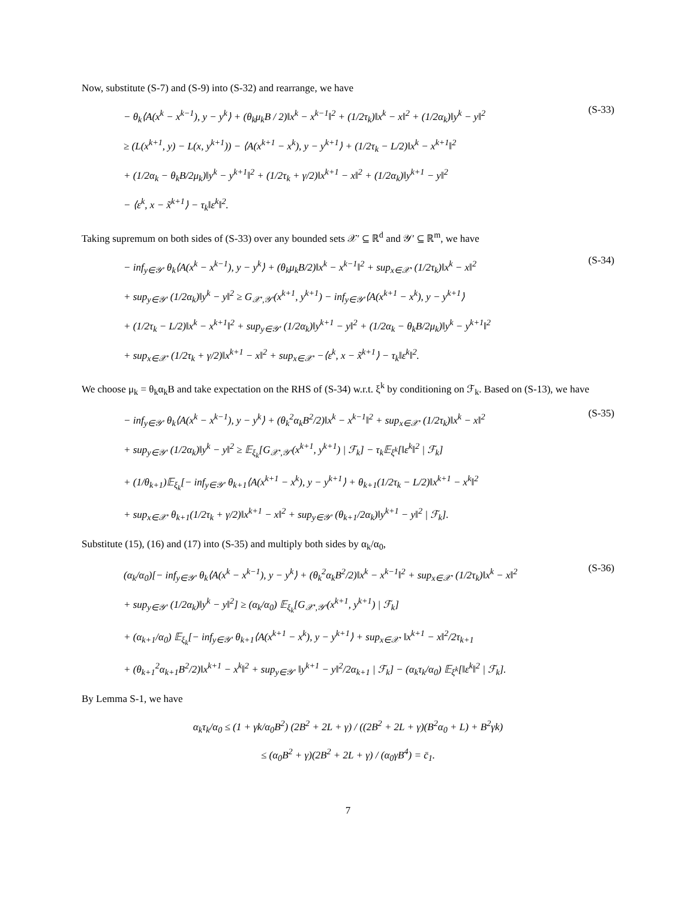Now, substitute (S-7) and (S-9) into (S-32) and rearrange, we have
− θ<sub>k</sub>⟨A(x<sup>k</sup> − x<sup>k−1</sup>), y − y<sup>k</sup>⟩ + (θ<sub>k</sub>μ<sub>k</sub>B / 2)‖x<sup>k</sup> − x<sup>k−1</sup>‖<sup>2</sup> + (1/2τ<sub>k</sub>)‖x<sup>k</sup> − x‖<sup>2</sup> + (1/2α<sub>k</sub>)‖y<sup>k</sup> − y‖<sup>2</sup>
≥ (L(x<sup>k+1</sup>, y) − L(x, y<sup>k+1</sup>)) − ⟨A(x<sup>k+1</sup> − x<sup>k</sup>), y − y<sup>k+1</sup>⟩ + (1/2τ<sub>k</sub> − L/2)‖x<sup>k</sup> − x<sup>k+1</sup>‖<sup>2</sup>
+ (1/2α<sub>k</sub> − θ<sub>k</sub>B/2μ<sub>k</sub>)‖y<sup>k</sup> − y<sup>k+1</sup>‖<sup>2</sup> + (1/2τ<sub>k</sub> + γ/2)‖x<sup>k+1</sup> − x‖<sup>2</sup> + (1/2α<sub>k</sub>)‖y<sup>k+1</sup> − y‖<sup>2</sup>
− ⟨ε<sup>k</sup>, x − x̃<sup>k+1</sup>⟩ − τ<sub>k</sub>‖ε<sup>k</sup>‖<sup>2</sup>.
(S-33)
Taking supremum on both sides of (S-33) over any bounded sets 𝒳′ ⊆ ℝ<sup>d</sup> and 𝒴′ ⊆ ℝ<sup>m</sup>, we have
− inf<sub>y∈𝒴′</sub> θ<sub>k</sub>⟨A(x<sup>k</sup> − x<sup>k−1</sup>), y − y<sup>k</sup>⟩ + (θ<sub>k</sub>μ<sub>k</sub>B/2)‖x<sup>k</sup> − x<sup>k−1</sup>‖<sup>2</sup> + sup<sub>x∈𝒳′</sub> (1/2τ<sub>k</sub>)‖x<sup>k</sup> − x‖<sup>2</sup>
+ sup<sub>y∈𝒴′</sub> (1/2α<sub>k</sub>)‖y<sup>k</sup> − y‖<sup>2</sup> ≥ G<sub>𝒳′,𝒴′</sub>(x<sup>k+1</sup>, y<sup>k+1</sup>) − inf<sub>y∈𝒴′</sub>⟨A(x<sup>k+1</sup> − x<sup>k</sup>), y − y<sup>k+1</sup>⟩
+ (1/2τ<sub>k</sub> − L/2)‖x<sup>k</sup> − x<sup>k+1</sup>‖<sup>2</sup> + sup<sub>y∈𝒴′</sub> (1/2α<sub>k</sub>)‖y<sup>k+1</sup> − y‖<sup>2</sup> + (1/2α<sub>k</sub> − θ<sub>k</sub>B/2μ<sub>k</sub>)‖y<sup>k</sup> − y<sup>k+1</sup>‖<sup>2</sup>
+ sup<sub>x∈𝒳′</sub> (1/2τ<sub>k</sub> + γ/2)‖x<sup>k+1</sup> − x‖<sup>2</sup> + sup<sub>x∈𝒳′</sub> −⟨ε<sup>k</sup>, x − x̃<sup>k+1</sup>⟩ − τ<sub>k</sub>‖ε<sup>k</sup>‖<sup>2</sup>.
(S-34)
We choose μ<sub>k</sub> = θ<sub>k</sub>α<sub>k</sub>B and take expectation on the RHS of (S-34) w.r.t. ξ<sup>k</sup> by conditioning on ℱ<sub>k</sub>. Based on (S-13), we have
− inf<sub>y∈𝒴′</sub> θ<sub>k</sub>⟨A(x<sup>k</sup> − x<sup>k−1</sup>), y − y<sup>k</sup>⟩ + (θ<sub>k</sub><sup>2</sup>α<sub>k</sub>B<sup>2</sup>/2)‖x<sup>k</sup> − x<sup>k−1</sup>‖<sup>2</sup> + sup<sub>x∈𝒳′</sub> (1/2τ<sub>k</sub>)‖x<sup>k</sup> − x‖<sup>2</sup>
+ sup<sub>y∈𝒴′</sub> (1/2α<sub>k</sub>)‖y<sup>k</sup> − y‖<sup>2</sup> ≥ 𝔼<sub>ξ<sub>k</sub></sub>[G<sub>𝒳′,𝒴′</sub>(x<sup>k+1</sup>, y<sup>k+1</sup>) | ℱ<sub>k</sub>] − τ<sub>k</sub>𝔼<sub>ξ<sup>k</sup></sub>[‖ε<sup>k</sup>‖<sup>2</sup> | ℱ<sub>k</sub>]
+ (1/θ<sub>k+1</sub>)𝔼<sub>ξ<sub>k</sub></sub>[− inf<sub>y∈𝒴′</sub> θ<sub>k+1</sub>⟨A(x<sup>k+1</sup> − x<sup>k</sup>), y − y<sup>k+1</sup>⟩ + θ<sub>k+1</sub>(1/2τ<sub>k</sub> − L/2)‖x<sup>k+1</sup> − x<sup>k</sup>‖<sup>2</sup>
+ sup<sub>x∈𝒳′</sub> θ<sub>k+1</sub>(1/2τ<sub>k</sub> + γ/2)‖x<sup>k+1</sup> − x‖<sup>2</sup> + sup<sub>y∈𝒴′</sub> (θ<sub>k+1</sub>/2α<sub>k</sub>)‖y<sup>k+1</sup> − y‖<sup>2</sup> | ℱ<sub>k</sub>].
(S-35)
Substitute (15), (16) and (17) into (S-35) and multiply both sides by α<sub>k</sub>/α<sub>0</sub>,
(α<sub>k</sub>/α<sub>0</sub>)[− inf<sub>y∈𝒴′</sub> θ<sub>k</sub>⟨A(x<sup>k</sup> − x<sup>k−1</sup>), y − y<sup>k</sup>⟩ + (θ<sub>k</sub><sup>2</sup>α<sub>k</sub>B<sup>2</sup>/2)‖x<sup>k</sup> − x<sup>k−1</sup>‖<sup>2</sup> + sup<sub>x∈𝒳′</sub> (1/2τ<sub>k</sub>)‖x<sup>k</sup> − x‖<sup>2</sup>
+ sup<sub>y∈𝒴′</sub> (1/2α<sub>k</sub>)‖y<sup>k</sup> − y‖<sup>2</sup>] ≥ (α<sub>k</sub>/α<sub>0</sub>) 𝔼<sub>ξ<sub>k</sub></sub>[G<sub>𝒳′,𝒴′</sub>(x<sup>k+1</sup>, y<sup>k+1</sup>) | ℱ<sub>k</sub>]
+ (α<sub>k+1</sub>/α<sub>0</sub>) 𝔼<sub>ξ<sub>k</sub></sub>[− inf<sub>y∈𝒴′</sub> θ<sub>k+1</sub>⟨A(x<sup>k+1</sup> − x<sup>k</sup>), y − y<sup>k+1</sup>⟩ + sup<sub>x∈𝒳′</sub> ‖x<sup>k+1</sup> − x‖<sup>2</sup>/2τ<sub>k+1</sub>
+ (θ<sub>k+1</sub><sup>2</sup>α<sub>k+1</sub>B<sup>2</sup>/2)‖x<sup>k+1</sup> − x<sup>k</sup>‖<sup>2</sup> + sup<sub>y∈𝒴′</sub> ‖y<sup>k+1</sup> − y‖<sup>2</sup>/2α<sub>k+1</sub> | ℱ<sub>k</sub>] − (α<sub>k</sub>τ<sub>k</sub>/α<sub>0</sub>) 𝔼<sub>ξ<sup>k</sup></sub>[‖ε<sup>k</sup>‖<sup>2</sup> | ℱ<sub>k</sub>].
(S-36)
By Lemma S-1, we have
α<sub>k</sub>τ<sub>k</sub>/α<sub>0</sub> ≤ (1 + γk/α<sub>0</sub>B<sup>2</sup>) (2B<sup>2</sup> + 2L + γ) / ((2B<sup>2</sup> + 2L + γ)(B<sup>2</sup>α<sub>0</sub> + L) + B<sup>2</sup>γk)
≤ (α<sub>0</sub>B<sup>2</sup> + γ)(2B<sup>2</sup> + 2L + γ) / (α<sub>0</sub>γB<sup>4</sup>) = c̄<sub>1</sub>.
7